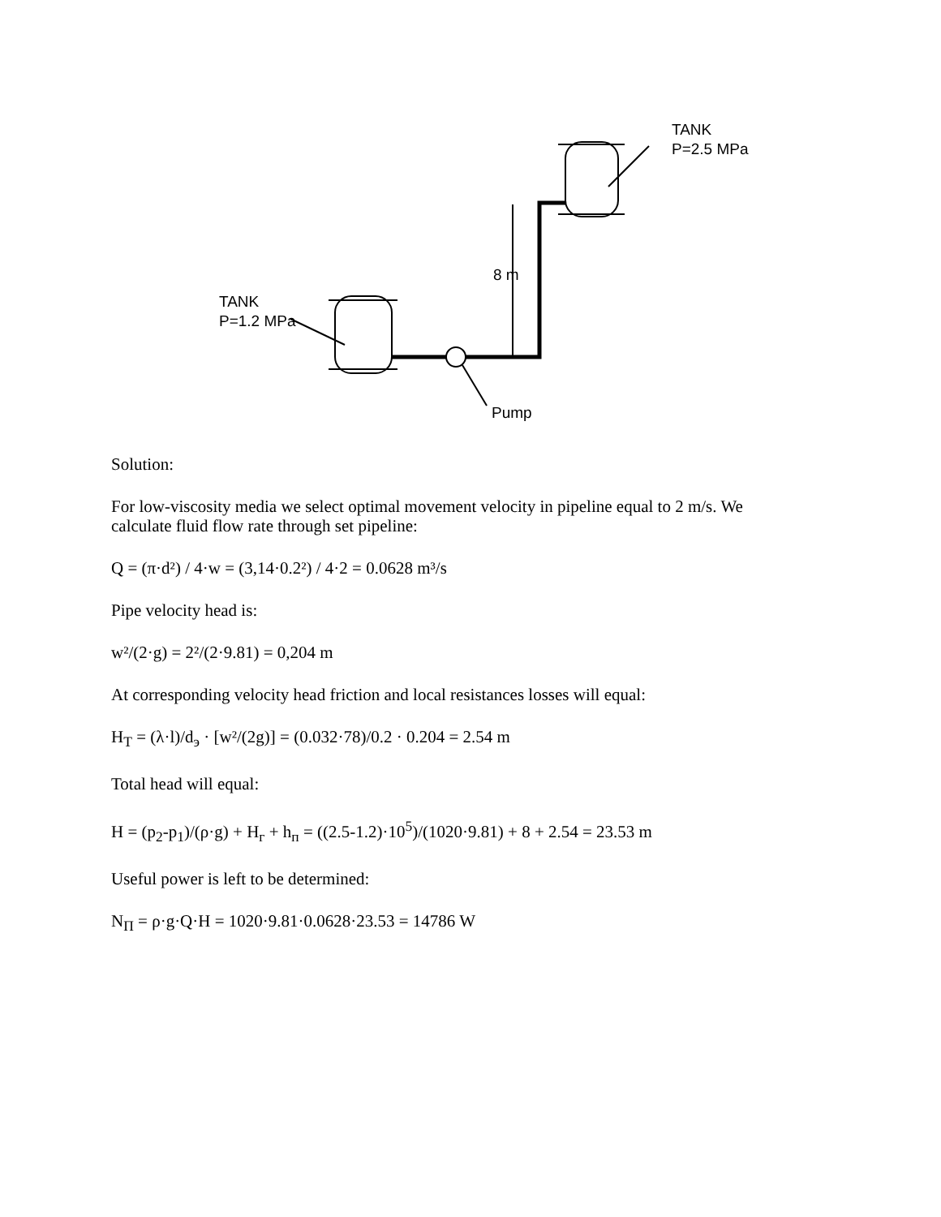TANK
P=2.5 MPa
TANK
P=1.2 MPa
8 m
Pump
Solution:
For low-viscosity media we select optimal movement velocity in pipeline equal to 2 m/s. We calculate fluid flow rate through set pipeline:
Q = (π·d²) / 4·w = (3,14·0.2²) / 4·2 = 0.0628 m³/s
Pipe velocity head is:
w²/(2·g) = 2²/(2·9.81) = 0,204 m
At corresponding velocity head friction and local resistances losses will equal:
H<sub>T</sub> = (λ·l)/d<sub>э</sub> · [w²/(2g)] = (0.032·78)/0.2 · 0.204 = 2.54 m
Total head will equal:
H = (p<sub>2</sub>-p<sub>1</sub>)/(ρ·g) + H<sub>г</sub> + h<sub>п</sub> = ((2.5-1.2)·10<sup>5</sup>)/(1020·9.81) + 8 + 2.54 = 23.53 m
Useful power is left to be determined:
N<sub>П</sub> = ρ·g·Q·H = 1020·9.81·0.0628·23.53 = 14786 W